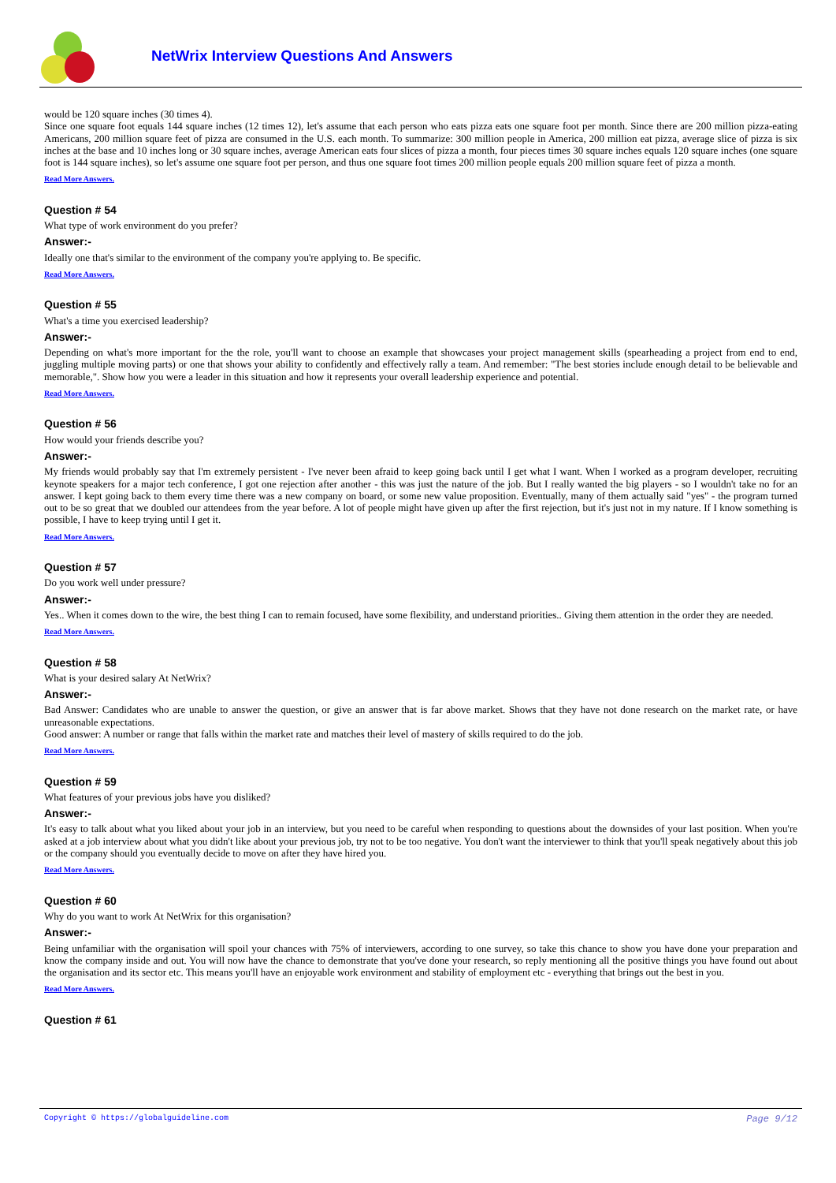NetWrix Interview Questions And Answers
would be 120 square inches (30 times 4).
Since one square foot equals 144 square inches (12 times 12), let's assume that each person who eats pizza eats one square foot per month. Since there are 200 million pizza-eating Americans, 200 million square feet of pizza are consumed in the U.S. each month. To summarize: 300 million people in America, 200 million eat pizza, average slice of pizza is six inches at the base and 10 inches long or 30 square inches, average American eats four slices of pizza a month, four pieces times 30 square inches equals 120 square inches (one square foot is 144 square inches), so let's assume one square foot per person, and thus one square foot times 200 million people equals 200 million square feet of pizza a month.
Read More Answers.
Question # 54
What type of work environment do you prefer?
Answer:-
Ideally one that's similar to the environment of the company you're applying to. Be specific.
Read More Answers.
Question # 55
What's a time you exercised leadership?
Answer:-
Depending on what's more important for the the role, you'll want to choose an example that showcases your project management skills (spearheading a project from end to end, juggling multiple moving parts) or one that shows your ability to confidently and effectively rally a team. And remember: "The best stories include enough detail to be believable and memorable,". Show how you were a leader in this situation and how it represents your overall leadership experience and potential.
Read More Answers.
Question # 56
How would your friends describe you?
Answer:-
My friends would probably say that I'm extremely persistent - I've never been afraid to keep going back until I get what I want. When I worked as a program developer, recruiting keynote speakers for a major tech conference, I got one rejection after another - this was just the nature of the job. But I really wanted the big players - so I wouldn't take no for an answer. I kept going back to them every time there was a new company on board, or some new value proposition. Eventually, many of them actually said "yes" - the program turned out to be so great that we doubled our attendees from the year before. A lot of people might have given up after the first rejection, but it's just not in my nature. If I know something is possible, I have to keep trying until I get it.
Read More Answers.
Question # 57
Do you work well under pressure?
Answer:-
Yes.. When it comes down to the wire, the best thing I can to remain focused, have some flexibility, and understand priorities.. Giving them attention in the order they are needed.
Read More Answers.
Question # 58
What is your desired salary At NetWrix?
Answer:-
Bad Answer: Candidates who are unable to answer the question, or give an answer that is far above market. Shows that they have not done research on the market rate, or have unreasonable expectations.
Good answer: A number or range that falls within the market rate and matches their level of mastery of skills required to do the job.
Read More Answers.
Question # 59
What features of your previous jobs have you disliked?
Answer:-
It's easy to talk about what you liked about your job in an interview, but you need to be careful when responding to questions about the downsides of your last position. When you're asked at a job interview about what you didn't like about your previous job, try not to be too negative. You don't want the interviewer to think that you'll speak negatively about this job or the company should you eventually decide to move on after they have hired you.
Read More Answers.
Question # 60
Why do you want to work At NetWrix for this organisation?
Answer:-
Being unfamiliar with the organisation will spoil your chances with 75% of interviewers, according to one survey, so take this chance to show you have done your preparation and know the company inside and out. You will now have the chance to demonstrate that you've done your research, so reply mentioning all the positive things you have found out about the organisation and its sector etc. This means you'll have an enjoyable work environment and stability of employment etc - everything that brings out the best in you.
Read More Answers.
Question # 61
Copyright © https://globalguideline.com Page 9/12